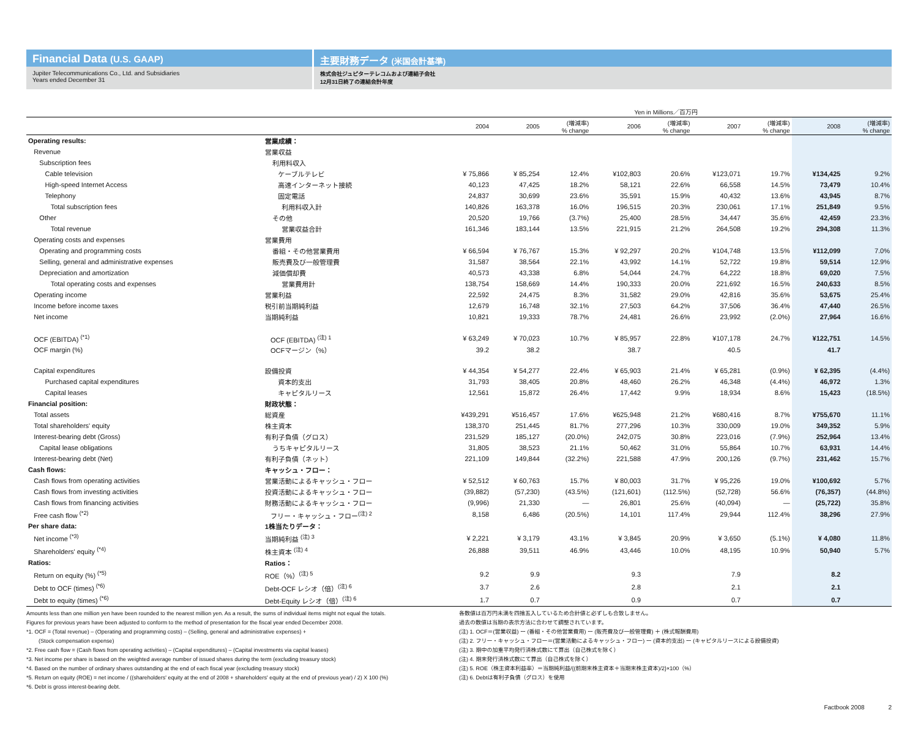Financial Data (U.S. GAAP) 主要財務データ (米国会計基準)
Jupiter Telecommunications Co., Ltd. and Subsidiaries
Years ended December 31
株式会社ジュピターテレコムおよび連結子会社
12月31日終了の連結会計年度
| | | Yen in Millions／百万円 | | | | | | | | |
| --- | --- | --- | --- | --- | --- | --- | --- | --- | --- | --- |
| | | 2004 | 2005 | (増減率) % change | 2006 | (増減率) % change | 2007 | (増減率) % change | 2008 | (増減率) % change |
| Operating results: | 営業成績： | | | | | | | | | |
| Revenue | 営業収益 | | | | | | | | | |
| Subscription fees | 利用料収入 | | | | | | | | | |
| Cable television | ケーブルテレビ | ¥ 75,866 | ¥ 85,254 | 12.4% | ¥102,803 | 20.6% | ¥123,071 | 19.7% | ¥134,425 | 9.2% |
| High-speed Internet Access | 高速インターネット接続 | 40,123 | 47,425 | 18.2% | 58,121 | 22.6% | 66,558 | 14.5% | 73,479 | 10.4% |
| Telephony | 固定電話 | 24,837 | 30,699 | 23.6% | 35,591 | 15.9% | 40,432 | 13.6% | 43,945 | 8.7% |
| Total subscription fees | 利用料収入計 | 140,826 | 163,378 | 16.0% | 196,515 | 20.3% | 230,061 | 17.1% | 251,849 | 9.5% |
| Other | その他 | 20,520 | 19,766 | (3.7%) | 25,400 | 28.5% | 34,447 | 35.6% | 42,459 | 23.3% |
| Total revenue | 営業収益合計 | 161,346 | 183,144 | 13.5% | 221,915 | 21.2% | 264,508 | 19.2% | 294,308 | 11.3% |
| Operating costs and expenses | 営業費用 | | | | | | | | | |
| Operating and programming costs | 番組・その他営業費用 | ¥ 66,594 | ¥ 76,767 | 15.3% | ¥ 92,297 | 20.2% | ¥104,748 | 13.5% | ¥112,099 | 7.0% |
| Selling, general and administrative expenses | 販売費及び一般管理費 | 31,587 | 38,564 | 22.1% | 43,992 | 14.1% | 52,722 | 19.8% | 59,514 | 12.9% |
| Depreciation and amortization | 減価償却費 | 40,573 | 43,338 | 6.8% | 54,044 | 24.7% | 64,222 | 18.8% | 69,020 | 7.5% |
| Total operating costs and expenses | 営業費用計 | 138,754 | 158,669 | 14.4% | 190,333 | 20.0% | 221,692 | 16.5% | 240,633 | 8.5% |
| Operating income | 営業利益 | 22,592 | 24,475 | 8.3% | 31,582 | 29.0% | 42,816 | 35.6% | 53,675 | 25.4% |
| Income before income taxes | 税引前当期純利益 | 12,679 | 16,748 | 32.1% | 27,503 | 64.2% | 37,506 | 36.4% | 47,440 | 26.5% |
| Net income | 当期純利益 | 10,821 | 19,333 | 78.7% | 24,481 | 26.6% | 23,992 | (2.0%) | 27,964 | 16.6% |
| OCF (EBITDA) <sup>(*1)</sup> | OCF (EBITDA) <sup>(注) 1</sup> | ¥ 63,249 | ¥ 70,023 | 10.7% | ¥ 85,957 | 22.8% | ¥107,178 | 24.7% | ¥122,751 | 14.5% |
| OCF margin (%) | OCFマージン（%） | 39.2 | 38.2 | | 38.7 | | 40.5 | | 41.7 | |
| Capital expenditures | 設備投資 | ¥ 44,354 | ¥ 54,277 | 22.4% | ¥ 65,903 | 21.4% | ¥ 65,281 | (0.9%) | ¥ 62,395 | (4.4%) |
| Purchased capital expenditures | 資本的支出 | 31,793 | 38,405 | 20.8% | 48,460 | 26.2% | 46,348 | (4.4%) | 46,972 | 1.3% |
| Capital leases | キャピタルリース | 12,561 | 15,872 | 26.4% | 17,442 | 9.9% | 18,934 | 8.6% | 15,423 | (18.5%) |
| Financial position: | 財政状態： | | | | | | | | | |
| Total assets | 総資産 | ¥439,291 | ¥516,457 | 17.6% | ¥625,948 | 21.2% | ¥680,416 | 8.7% | ¥755,670 | 11.1% |
| Total shareholders' equity | 株主資本 | 138,370 | 251,445 | 81.7% | 277,296 | 10.3% | 330,009 | 19.0% | 349,352 | 5.9% |
| Interest-bearing debt (Gross) | 有利子負債（グロス） | 231,529 | 185,127 | (20.0%) | 242,075 | 30.8% | 223,016 | (7.9%) | 252,964 | 13.4% |
| Capital lease obligations | うちキャピタルリース | 31,805 | 38,523 | 21.1% | 50,462 | 31.0% | 55,864 | 10.7% | 63,931 | 14.4% |
| Interest-bearing debt (Net) | 有利子負債（ネット） | 221,109 | 149,844 | (32.2%) | 221,588 | 47.9% | 200,126 | (9.7%) | 231,462 | 15.7% |
| Cash flows: | キャッシュ・フロー： | | | | | | | | | |
| Cash flows from operating activities | 営業活動によるキャッシュ・フロー | ¥ 52,512 | ¥ 60,763 | 15.7% | ¥ 80,003 | 31.7% | ¥ 95,226 | 19.0% | ¥100,692 | 5.7% |
| Cash flows from investing activities | 投資活動によるキャッシュ・フロー | (39,882) | (57,230) | (43.5%) | (121,601) | (112.5%) | (52,728) | 56.6% | (76,357) | (44.8%) |
| Cash flows from financing activities | 財務活動によるキャッシュ・フロー | (9,996) | 21,330 | — | 26,801 | 25.6% | (40,094) | — | (25,722) | 35.8% |
| Free cash flow <sup>(*2)</sup> | フリー・キャッシュ・フロー<sup>(注) 2</sup> | 8,158 | 6,486 | (20.5%) | 14,101 | 117.4% | 29,944 | 112.4% | 38,296 | 27.9% |
| Per share data: | 1株当たりデータ： | | | | | | | | | |
| Net income <sup>(*3)</sup> | 当期純利益 <sup>(注) 3</sup> | ¥ 2,221 | ¥ 3,179 | 43.1% | ¥ 3,845 | 20.9% | ¥ 3,650 | (5.1%) | ¥ 4,080 | 11.8% |
| Shareholders' equity <sup>(*4)</sup> | 株主資本 <sup>(注) 4</sup> | 26,888 | 39,511 | 46.9% | 43,446 | 10.0% | 48,195 | 10.9% | 50,940 | 5.7% |
| Ratios: | Ratios： | | | | | | | | | |
| Return on equity (%) <sup>(*5)</sup> | ROE（%）<sup>(注) 5</sup> | 9.2 | 9.9 | | 9.3 | | 7.9 | | 8.2 | |
| Debt to OCF (times) <sup>(*6)</sup> | Debt-OCF レシオ（倍）<sup>(注) 6</sup> | 3.7 | 2.6 | | 2.8 | | 2.1 | | 2.1 | |
| Debt to equity (times) <sup>(*6)</sup> | Debt-Equity レシオ（倍）<sup>(注) 6</sup> | 1.7 | 0.7 | | 0.9 | | 0.7 | | 0.7 | |
Amounts less than one million yen have been rounded to the nearest million yen. As a result, the sums of individual items might not equal the totals.
Figures for previous years have been adjusted to conform to the method of presentation for the fiscal year ended December 2008.
*1. OCF = (Total revenue) – (Operating and programming costs) – (Selling, general and administrative expenses) +
(Stock compensation expense)
*2. Free cash flow = (Cash flows from operating activities) – (Capital expenditures) – (Capital investments via capital leases)
*3. Net income per share is based on the weighted average number of issued shares during the term (excluding treasury stock)
*4. Based on the number of ordinary shares outstanding at the end of each fiscal year (excluding treasury stock)
*5. Return on equity (ROE) = net income / ((shareholders' equity at the end of 2008 + shareholders' equity at the end of previous year) / 2) X 100 (%)
*6. Debt is gross interest-bearing debt.
各数値は百万円未満を四捨五入しているため合計値と必ずしも合致しません。
過去の数値は当期の表示方法に合わせて調整されています。
(注) 1. OCF＝(営業収益) ー (番組・その他営業費用) ー (販売費及び一般管理費) ＋ (株式報酬費用)
(注) 2. フリー・キャッシュ・フロー＝(営業活動によるキャッシュ・フロー) ー (資本的支出) ー (キャピタルリースによる設備投資)
(注) 3. 期中の加重平均発行済株式数にて算出（自己株式を除く）
(注) 4. 期末発行済株式数にて算出（自己株式を除く）
(注) 5. ROE（株主資本利益率）＝当期純利益/{(前期末株主資本＋当期末株主資本)/2}×100（%）
(注) 6. Debtは有利子負債（グロス）を使用
Factbook 2008 2